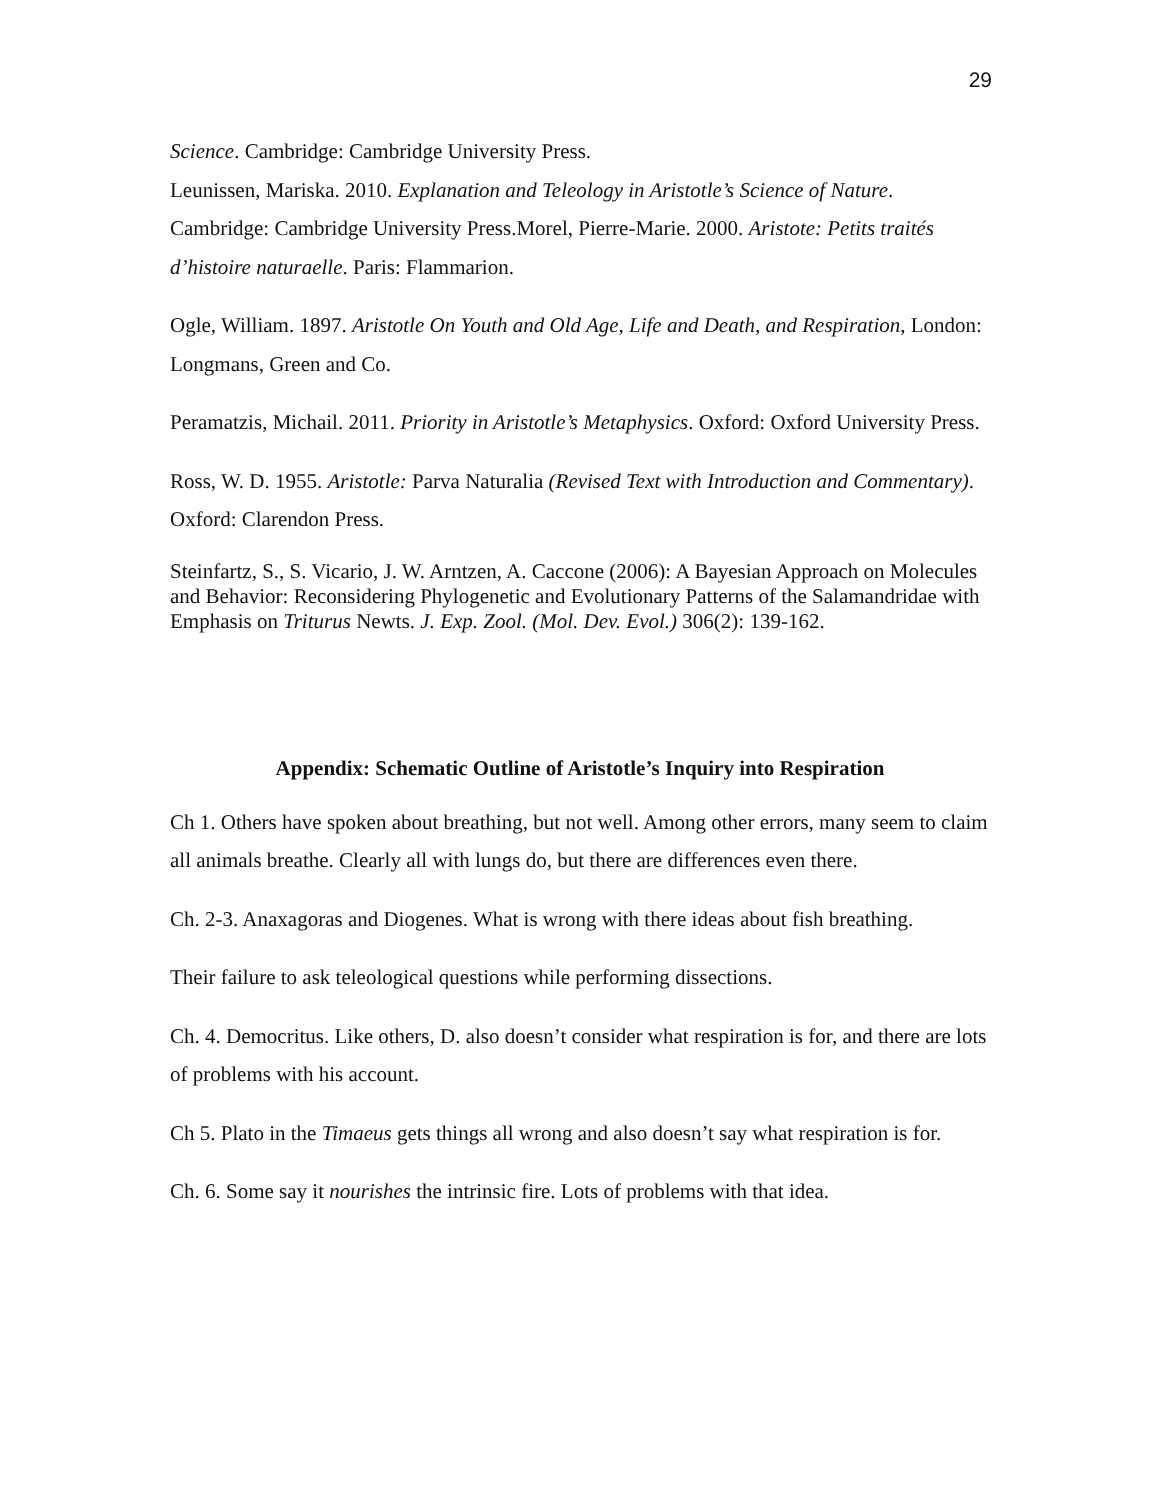29
Science. Cambridge: Cambridge University Press.
Leunissen, Mariska. 2010. Explanation and Teleology in Aristotle’s Science of Nature. Cambridge: Cambridge University Press.Morel, Pierre-Marie. 2000. Aristote: Petits traités d’histoire naturaelle. Paris: Flammarion.
Ogle, William. 1897. Aristotle On Youth and Old Age, Life and Death, and Respiration, London: Longmans, Green and Co.
Peramatzis, Michail. 2011. Priority in Aristotle’s Metaphysics. Oxford: Oxford University Press.
Ross, W. D. 1955. Aristotle: Parva Naturalia (Revised Text with Introduction and Commentary). Oxford: Clarendon Press.
Steinfartz, S., S. Vicario, J. W. Arntzen, A. Caccone (2006): A Bayesian Approach on Molecules and Behavior: Reconsidering Phylogenetic and Evolutionary Patterns of the Salamandridae with Emphasis on Triturus Newts. J. Exp. Zool. (Mol. Dev. Evol.) 306(2): 139-162.
Appendix: Schematic Outline of Aristotle’s Inquiry into Respiration
Ch 1. Others have spoken about breathing, but not well. Among other errors, many seem to claim all animals breathe. Clearly all with lungs do, but there are differences even there.
Ch. 2-3. Anaxagoras and Diogenes. What is wrong with there ideas about fish breathing.
Their failure to ask teleological questions while performing dissections.
Ch. 4. Democritus. Like others, D. also doesn’t consider what respiration is for, and there are lots of problems with his account.
Ch 5. Plato in the Timaeus gets things all wrong and also doesn’t say what respiration is for.
Ch. 6. Some say it nourishes the intrinsic fire. Lots of problems with that idea.